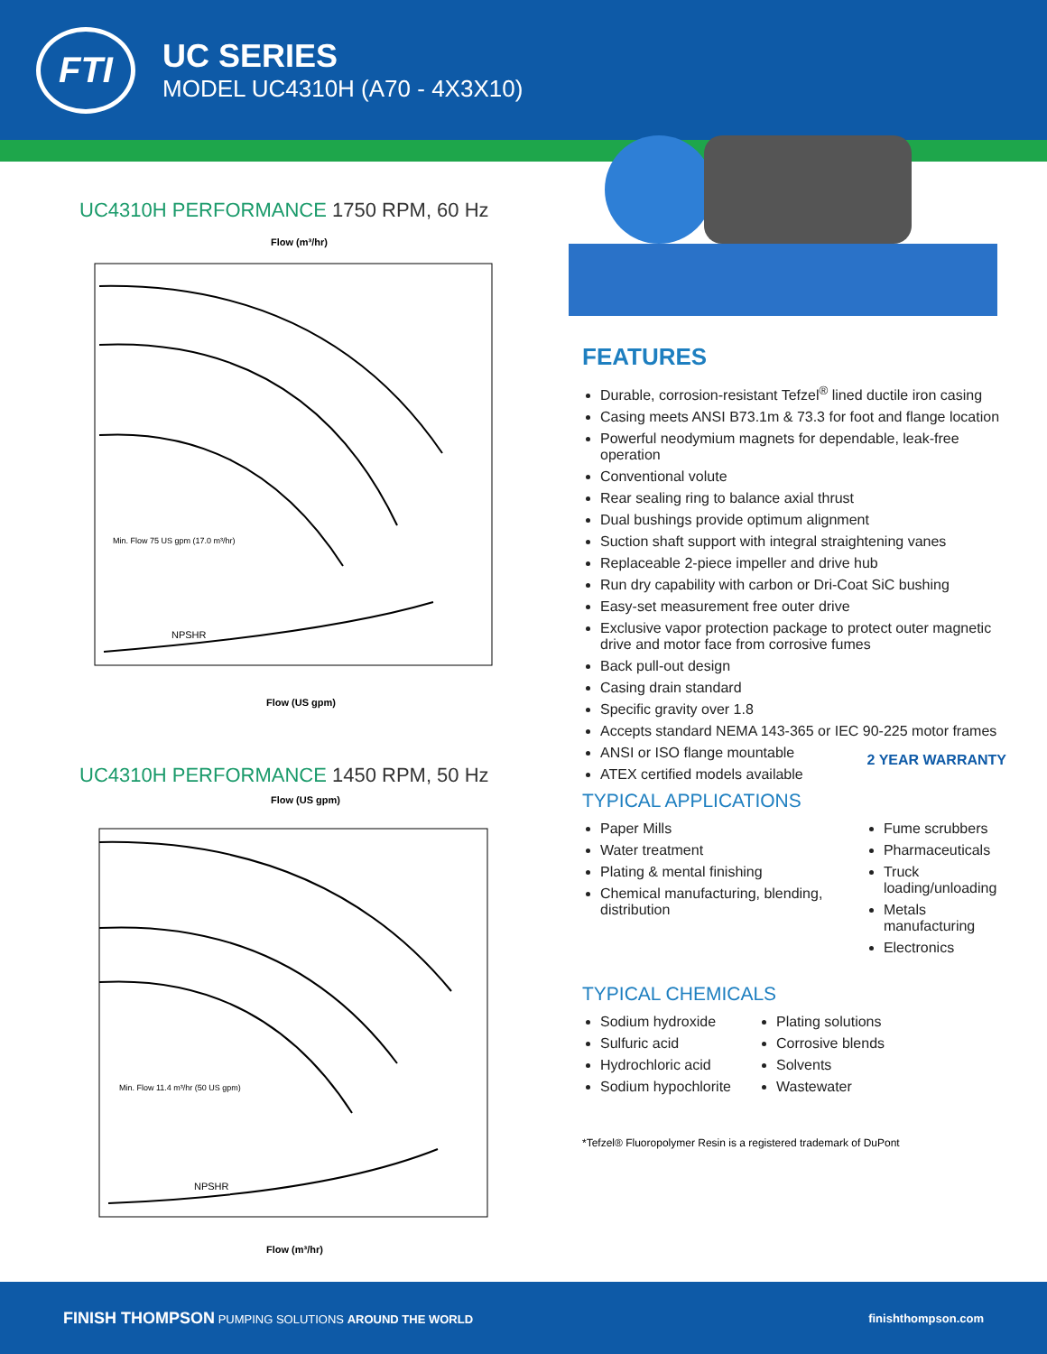FTI
UC SERIES
MODEL UC4310H (A70 - 4X3X10)
UC4310H PERFORMANCE 1750 RPM, 60 Hz
Flow (m³/hr)
Flow (US gpm)
NPSHR
Min. Flow 75 US gpm (17.0 m³/hr)
UC4310H PERFORMANCE 1450 RPM, 50 Hz
Flow (US gpm)
Flow (m³/hr)
NPSHR
Min. Flow 11.4 m³/hr (50 US gpm)
FEATURES
Durable, corrosion-resistant Tefzel<sup>®</sup> lined ductile iron casing
Casing meets ANSI B73.1m & 73.3 for foot and flange location
Powerful neodymium magnets for dependable, leak-free operation
Conventional volute
Rear sealing ring to balance axial thrust
Dual bushings provide optimum alignment
Suction shaft support with integral straightening vanes
Replaceable 2-piece impeller and drive hub
Run dry capability with carbon or Dri-Coat SiC bushing
Easy-set measurement free outer drive
Exclusive vapor protection package to protect outer magnetic drive and motor face from corrosive fumes
Back pull-out design
Casing drain standard
Specific gravity over 1.8
Accepts standard NEMA 143-365 or IEC 90-225 motor frames
ANSI or ISO flange mountable
ATEX certified models available
2 YEAR WARRANTY
TYPICAL APPLICATIONS
Paper Mills
Water treatment
Plating & mental finishing
Chemical manufacturing, blending, distribution
Fume scrubbers
Pharmaceuticals
Truck loading/unloading
Metals manufacturing
Electronics
TYPICAL CHEMICALS
Sodium hydroxide
Sulfuric acid
Hydrochloric acid
Sodium hypochlorite
Plating solutions
Corrosive blends
Solvents
Wastewater
*Tefzel® Fluoropolymer Resin is a registered trademark of DuPont
FINISH THOMPSON PUMPING SOLUTIONS AROUND THE WORLD
finishthompson.com